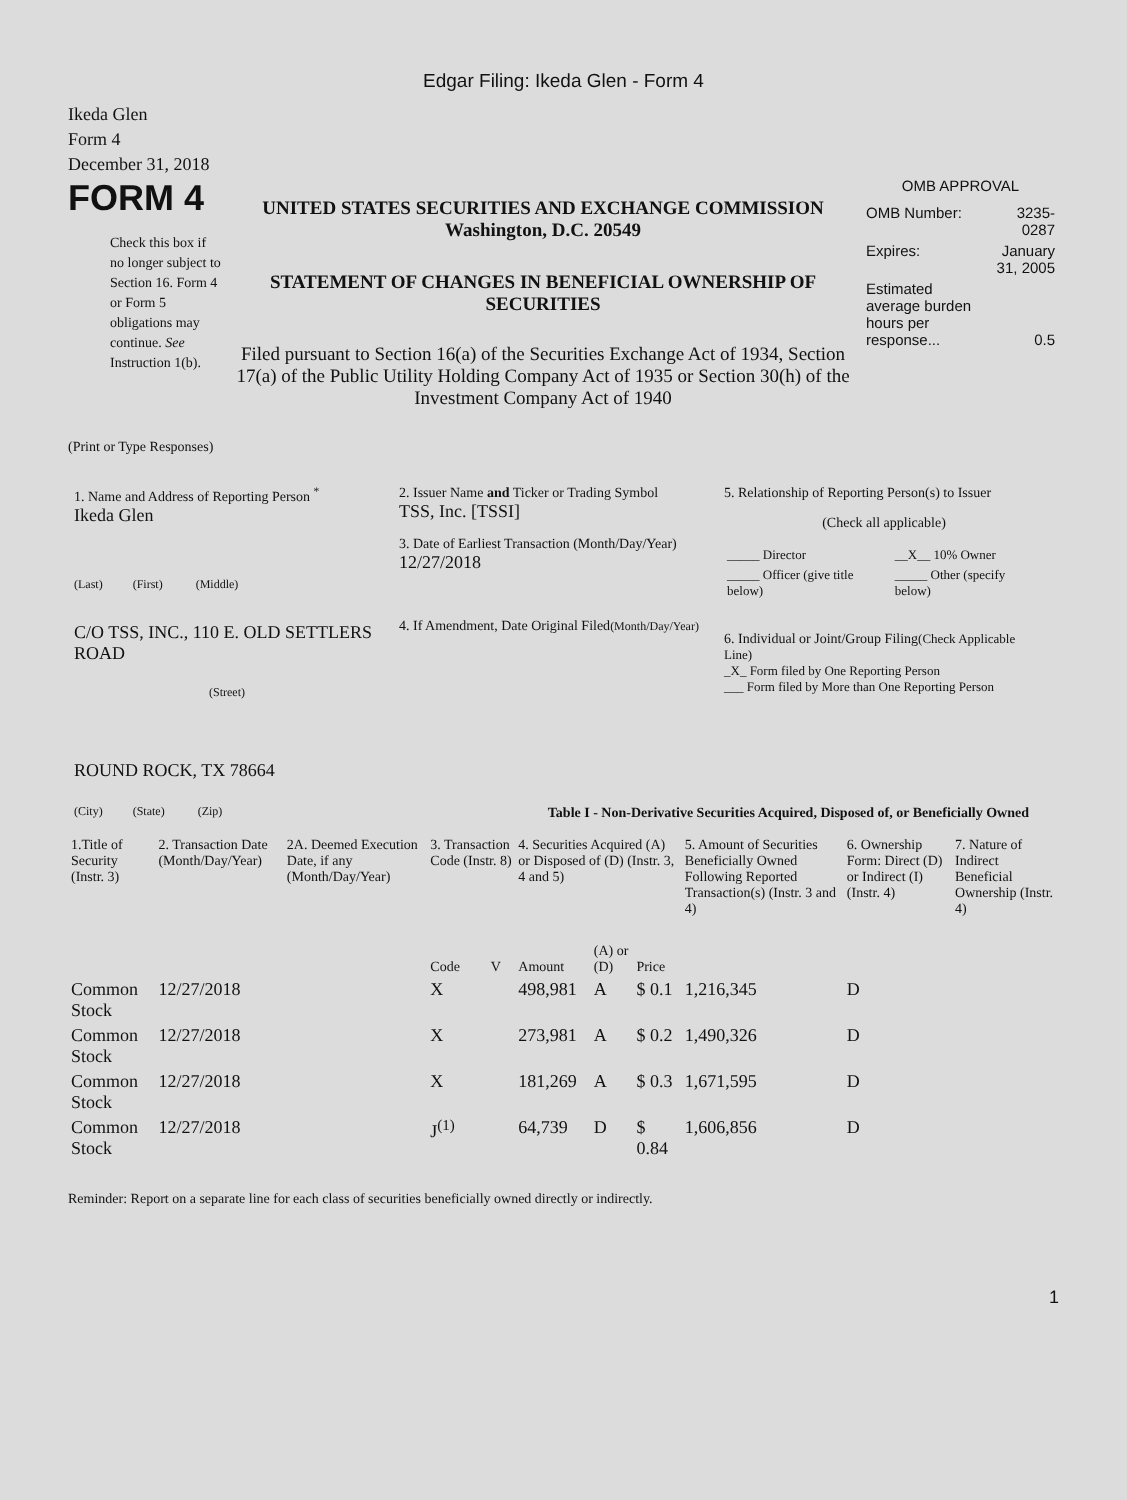Edgar Filing: Ikeda Glen - Form 4
Ikeda Glen
Form 4
December 31, 2018
FORM 4
Check this box if no longer subject to Section 16. Form 4 or Form 5 obligations may continue. See Instruction 1(b).
UNITED STATES SECURITIES AND EXCHANGE COMMISSION
Washington, D.C. 20549
STATEMENT OF CHANGES IN BENEFICIAL OWNERSHIP OF SECURITIES
Filed pursuant to Section 16(a) of the Securities Exchange Act of 1934, Section 17(a) of the Public Utility Holding Company Act of 1935 or Section 30(h) of the Investment Company Act of 1940
OMB APPROVAL
| OMB Number: | 3235-0287 |
| Expires: | January 31, 2005 |
| Estimated average burden hours per response... | 0.5 |
(Print or Type Responses)
1. Name and Address of Reporting Person <sup>*</sup>
Ikeda Glen
(Last) (First) (Middle)
C/O TSS, INC., 110 E. OLD SETTLERS ROAD
(Street)
ROUND ROCK, TX 78664
(City) (State) (Zip)
2. Issuer Name and Ticker or Trading Symbol
TSS, Inc. [TSSI]
3. Date of Earliest Transaction (Month/Day/Year)
12/27/2018
4. If Amendment, Date Original Filed(Month/Day/Year)
5. Relationship of Reporting Person(s) to Issuer
(Check all applicable)
| _____ Director | __X__ 10% Owner |
| _____ Officer (give title below) | _____ Other (specify below) |
6. Individual or Joint/Group Filing(Check Applicable Line)
_X_ Form filed by One Reporting Person
___ Form filed by More than One Reporting Person
Table I - Non-Derivative Securities Acquired, Disposed of, or Beneficially Owned
| 1.Title of Security (Instr. 3) | 2. Transaction Date (Month/Day/Year) | 2A. Deemed Execution Date, if any (Month/Day/Year) | 3. Transaction Code (Instr. 8) | | 4. Securities Acquired (A) or Disposed of (D) (Instr. 3, 4 and 5) | | | 5. Amount of Securities Beneficially Owned Following Reported Transaction(s) (Instr. 3 and 4) | 6. Ownership Form: Direct (D) or Indirect (I) (Instr. 4) | 7. Nature of Indirect Beneficial Ownership (Instr. 4) |
| --- | --- | --- | --- | --- | --- | --- | --- | --- | --- | --- |
| | | | Code | V | Amount | (A) or (D) | Price | | | |
| Common Stock | 12/27/2018 | | X | | 498,981 | A | $ 0.1 | 1,216,345 | D | |
| Common Stock | 12/27/2018 | | X | | 273,981 | A | $ 0.2 | 1,490,326 | D | |
| Common Stock | 12/27/2018 | | X | | 181,269 | A | $ 0.3 | 1,671,595 | D | |
| Common Stock | 12/27/2018 | | J<sup>(1)</sup> | | 64,739 | D | $ 0.84 | 1,606,856 | D | |
Reminder: Report on a separate line for each class of securities beneficially owned directly or indirectly.
1